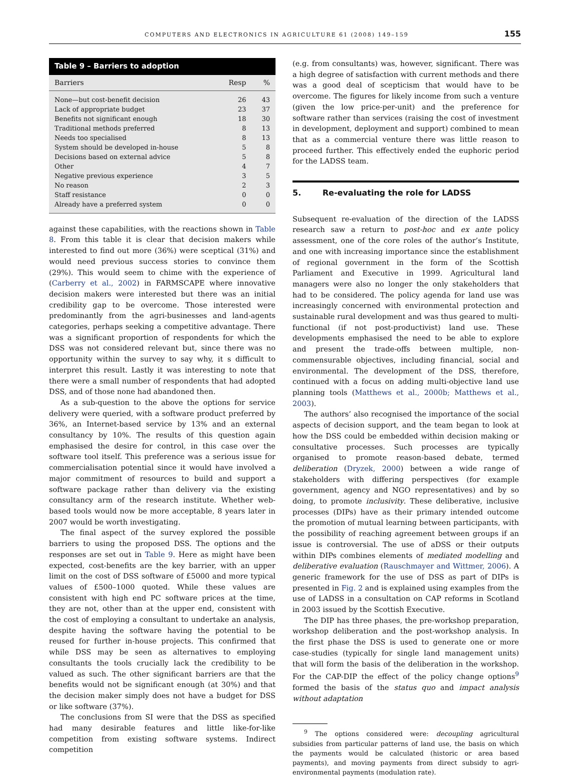COMPUTERS AND ELECTRONICS IN AGRICULTURE 61 (2008) 149–159 155
Table 9 – Barriers to adoption
| Barriers | Resp | % |
| --- | --- | --- |
| None—but cost-benefit decision | 26 | 43 |
| Lack of appropriate budget | 23 | 37 |
| Benefits not significant enough | 18 | 30 |
| Traditional methods preferred | 8 | 13 |
| Needs too specialised | 8 | 13 |
| System should be developed in-house | 5 | 8 |
| Decisions based on external advice | 5 | 8 |
| Other | 4 | 7 |
| Negative previous experience | 3 | 5 |
| No reason | 2 | 3 |
| Staff resistance | 0 | 0 |
| Already have a preferred system | 0 | 0 |
against these capabilities, with the reactions shown in Table 8. From this table it is clear that decision makers while interested to find out more (36%) were sceptical (31%) and would need previous success stories to convince them (29%). This would seem to chime with the experience of (Carberry et al., 2002) in FARMSCAPE where innovative decision makers were interested but there was an initial credibility gap to be overcome. Those interested were predominantly from the agri-businesses and land-agents categories, perhaps seeking a competitive advantage. There was a significant proportion of respondents for which the DSS was not considered relevant but, since there was no opportunity within the survey to say why, it s difficult to interpret this result. Lastly it was interesting to note that there were a small number of respondents that had adopted DSS, and of those none had abandoned then.
As a sub-question to the above the options for service delivery were queried, with a software product preferred by 36%, an Internet-based service by 13% and an external consultancy by 10%. The results of this question again emphasised the desire for control, in this case over the software tool itself. This preference was a serious issue for commercialisation potential since it would have involved a major commitment of resources to build and support a software package rather than delivery via the existing consultancy arm of the research institute. Whether web-based tools would now be more acceptable, 8 years later in 2007 would be worth investigating.
The final aspect of the survey explored the possible barriers to using the proposed DSS. The options and the responses are set out in Table 9. Here as might have been expected, cost-benefits are the key barrier, with an upper limit on the cost of DSS software of £5000 and more typical values of £500–1000 quoted. While these values are consistent with high end PC software prices at the time, they are not, other than at the upper end, consistent with the cost of employing a consultant to undertake an analysis, despite having the software having the potential to be reused for further in-house projects. This confirmed that while DSS may be seen as alternatives to employing consultants the tools crucially lack the credibility to be valued as such. The other significant barriers are that the benefits would not be significant enough (at 30%) and that the decision maker simply does not have a budget for DSS or like software (37%).
The conclusions from SI were that the DSS as specified had many desirable features and little like-for-like competition from existing software systems. Indirect competition
(e.g. from consultants) was, however, significant. There was a high degree of satisfaction with current methods and there was a good deal of scepticism that would have to be overcome. The figures for likely income from such a venture (given the low price-per-unit) and the preference for software rather than services (raising the cost of investment in development, deployment and support) combined to mean that as a commercial venture there was little reason to proceed further. This effectively ended the euphoric period for the LADSS team.
5. Re-evaluating the role for LADSS
Subsequent re-evaluation of the direction of the LADSS research saw a return to post-hoc and ex ante policy assessment, one of the core roles of the author’s Institute, and one with increasing importance since the establishment of regional government in the form of the Scottish Parliament and Executive in 1999. Agricultural land managers were also no longer the only stakeholders that had to be considered. The policy agenda for land use was increasingly concerned with environmental protection and sustainable rural development and was thus geared to multi-functional (if not post-productivist) land use. These developments emphasised the need to be able to explore and present the trade-offs between multiple, non-commensurable objectives, including financial, social and environmental. The development of the DSS, therefore, continued with a focus on adding multi-objective land use planning tools (Matthews et al., 2000b; Matthews et al., 2003).
The authors’ also recognised the importance of the social aspects of decision support, and the team began to look at how the DSS could be embedded within decision making or consultative processes. Such processes are typically organised to promote reason-based debate, termed deliberation (Dryzek, 2000) between a wide range of stakeholders with differing perspectives (for example government, agency and NGO representatives) and by so doing, to promote inclusivity. These deliberative, inclusive processes (DIPs) have as their primary intended outcome the promotion of mutual learning between participants, with the possibility of reaching agreement between groups if an issue is controversial. The use of aDSS or their outputs within DIPs combines elements of mediated modelling and deliberative evaluation (Rauschmayer and Wittmer, 2006). A generic framework for the use of DSS as part of DIPs is presented in Fig. 2 and is explained using examples from the use of LADSS in a consultation on CAP reforms in Scotland in 2003 issued by the Scottish Executive.
The DIP has three phases, the pre-workshop preparation, workshop deliberation and the post-workshop analysis. In the first phase the DSS is used to generate one or more case-studies (typically for single land management units) that will form the basis of the deliberation in the workshop. For the CAP-DIP the effect of the policy change options<sup>9</sup> formed the basis of the status quo and impact analysis without adaptation
<sup>9</sup> The options considered were: decoupling agricultural subsidies from particular patterns of land use, the basis on which the payments would be calculated (historic or area based payments), and moving payments from direct subsidy to agri-environmental payments (modulation rate).